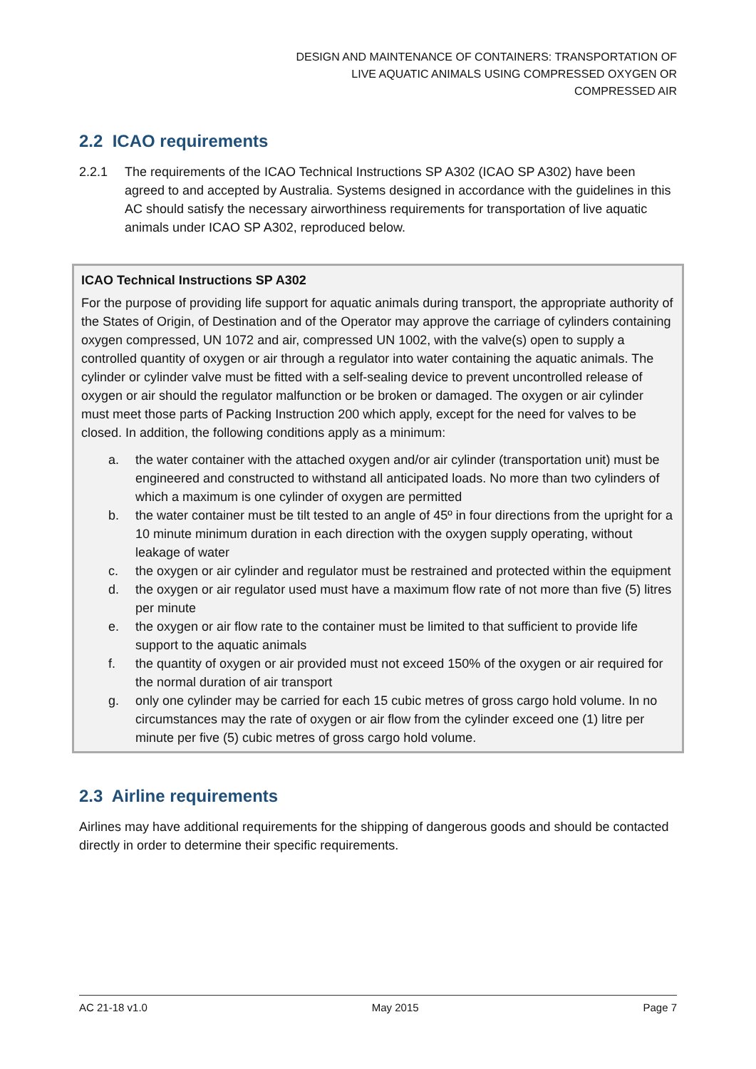DESIGN AND MAINTENANCE OF CONTAINERS: TRANSPORTATION OF
LIVE AQUATIC ANIMALS USING COMPRESSED OXYGEN OR
COMPRESSED AIR
2.2 ICAO requirements
2.2.1 The requirements of the ICAO Technical Instructions SP A302 (ICAO SP A302) have been agreed to and accepted by Australia. Systems designed in accordance with the guidelines in this AC should satisfy the necessary airworthiness requirements for transportation of live aquatic animals under ICAO SP A302, reproduced below.
ICAO Technical Instructions SP A302
For the purpose of providing life support for aquatic animals during transport, the appropriate authority of the States of Origin, of Destination and of the Operator may approve the carriage of cylinders containing oxygen compressed, UN 1072 and air, compressed UN 1002, with the valve(s) open to supply a controlled quantity of oxygen or air through a regulator into water containing the aquatic animals. The cylinder or cylinder valve must be fitted with a self-sealing device to prevent uncontrolled release of oxygen or air should the regulator malfunction or be broken or damaged. The oxygen or air cylinder must meet those parts of Packing Instruction 200 which apply, except for the need for valves to be closed. In addition, the following conditions apply as a minimum:
a. the water container with the attached oxygen and/or air cylinder (transportation unit) must be engineered and constructed to withstand all anticipated loads. No more than two cylinders of which a maximum is one cylinder of oxygen are permitted
b. the water container must be tilt tested to an angle of 45º in four directions from the upright for a 10 minute minimum duration in each direction with the oxygen supply operating, without leakage of water
c. the oxygen or air cylinder and regulator must be restrained and protected within the equipment
d. the oxygen or air regulator used must have a maximum flow rate of not more than five (5) litres per minute
e. the oxygen or air flow rate to the container must be limited to that sufficient to provide life support to the aquatic animals
f. the quantity of oxygen or air provided must not exceed 150% of the oxygen or air required for the normal duration of air transport
g. only one cylinder may be carried for each 15 cubic metres of gross cargo hold volume. In no circumstances may the rate of oxygen or air flow from the cylinder exceed one (1) litre per minute per five (5) cubic metres of gross cargo hold volume.
2.3 Airline requirements
Airlines may have additional requirements for the shipping of dangerous goods and should be contacted directly in order to determine their specific requirements.
AC 21-18 v1.0 May 2015 Page 7